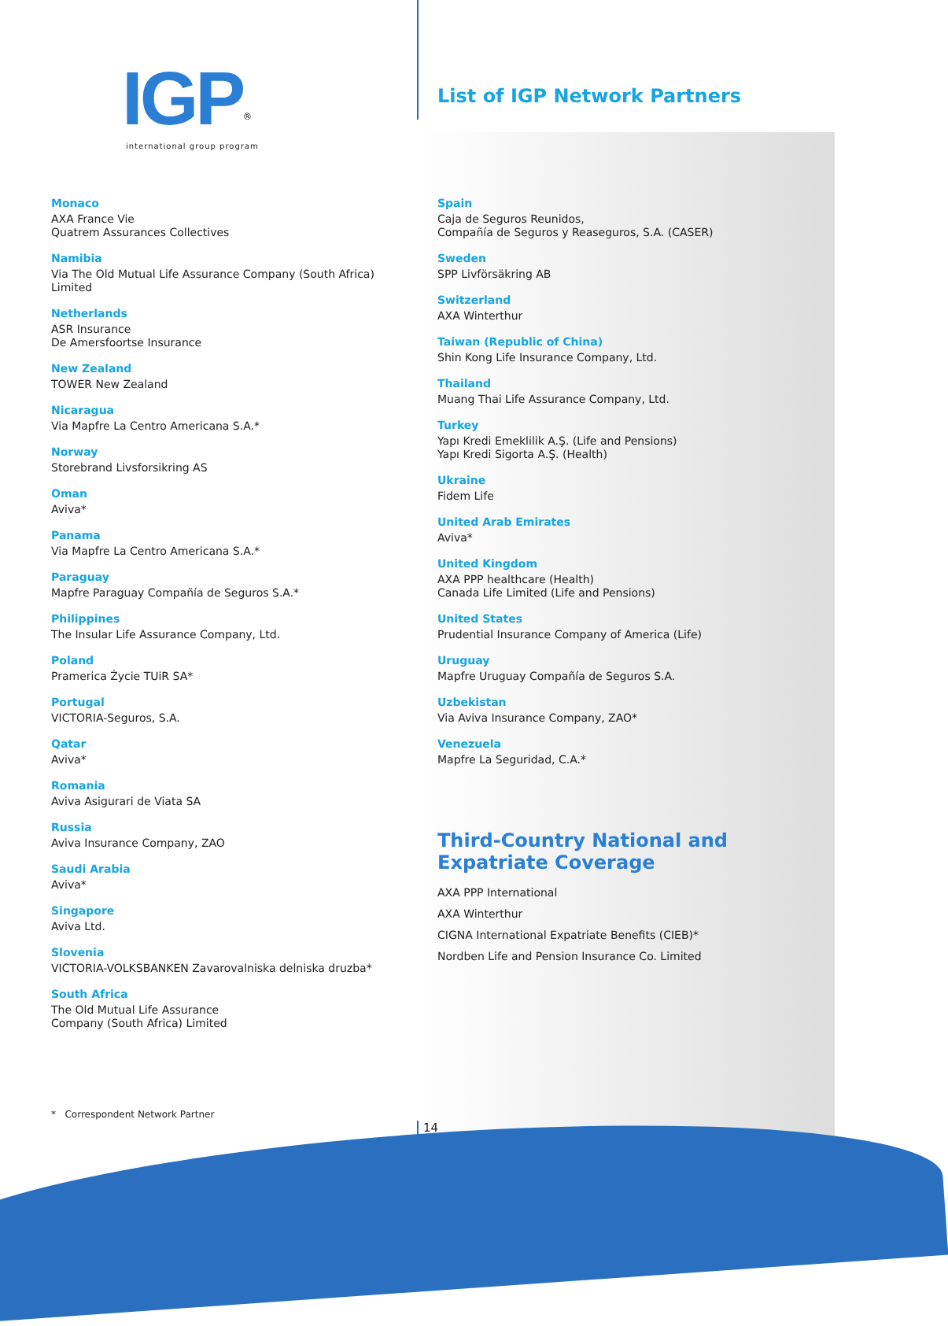IGP<sup>®</sup>
international group program
List of IGP Network Partners
Monaco
AXA France Vie
Quatrem Assurances Collectives
Namibia
Via The Old Mutual Life Assurance Company (South Africa) Limited
Netherlands
ASR Insurance
De Amersfoortse Insurance
New Zealand
TOWER New Zealand
Nicaragua
Via Mapfre La Centro Americana S.A.*
Norway
Storebrand Livsforsikring AS
Oman
Aviva*
Panama
Via Mapfre La Centro Americana S.A.*
Paraguay
Mapfre Paraguay Compañía de Seguros S.A.*
Philippines
The Insular Life Assurance Company, Ltd.
Poland
Pramerica Życie TUiR SA*
Portugal
VICTORIA-Seguros, S.A.
Qatar
Aviva*
Romania
Aviva Asigurari de Viata SA
Russia
Aviva Insurance Company, ZAO
Saudi Arabia
Aviva*
Singapore
Aviva Ltd.
Slovenia
VICTORIA-VOLKSBANKEN Zavarovalniska delniska druzba*
South Africa
The Old Mutual Life Assurance
Company (South Africa) Limited
Spain
Caja de Seguros Reunidos,
Compañía de Seguros y Reaseguros, S.A. (CASER)
Sweden
SPP Livförsäkring AB
Switzerland
AXA Winterthur
Taiwan (Republic of China)
Shin Kong Life Insurance Company, Ltd.
Thailand
Muang Thai Life Assurance Company, Ltd.
Turkey
Yapı Kredi Emeklilik A.Ş. (Life and Pensions)
Yapı Kredi Sigorta A.Ş. (Health)
Ukraine
Fidem Life
United Arab Emirates
Aviva*
United Kingdom
AXA PPP healthcare (Health)
Canada Life Limited (Life and Pensions)
United States
Prudential Insurance Company of America (Life)
Uruguay
Mapfre Uruguay Compañía de Seguros S.A.
Uzbekistan
Via Aviva Insurance Company, ZAO*
Venezuela
Mapfre La Seguridad, C.A.*
Third-Country National and Expatriate Coverage
AXA PPP International
AXA Winterthur
CIGNA International Expatriate Benefits (CIEB)*
Nordben Life and Pension Insurance Co. Limited
* Correspondent Network Partner
14